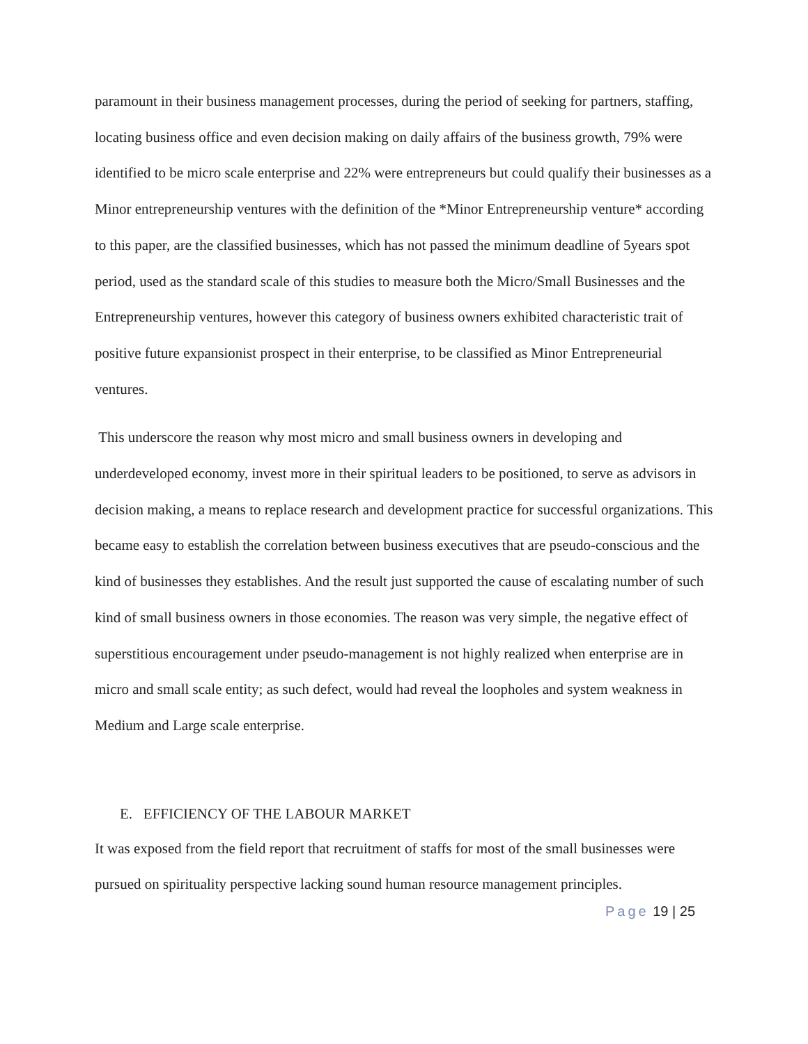paramount in their business management processes, during the period of seeking for partners, staffing, locating business office and even decision making on daily affairs of the business growth, 79% were identified to be micro scale enterprise and 22% were entrepreneurs but could qualify their businesses as a Minor entrepreneurship ventures with the definition of the *Minor Entrepreneurship venture* according to this paper, are the classified businesses, which has not passed the minimum deadline of 5years spot period, used as the standard scale of this studies to measure both the Micro/Small Businesses and the Entrepreneurship ventures, however this category of business owners exhibited characteristic trait of positive future expansionist prospect in their enterprise, to be classified as Minor Entrepreneurial ventures.
This underscore the reason why most micro and small business owners in developing and underdeveloped economy, invest more in their spiritual leaders to be positioned, to serve as advisors in decision making, a means to replace research and development practice for successful organizations. This became easy to establish the correlation between business executives that are pseudo-conscious and the kind of businesses they establishes. And the result just supported the cause of escalating number of such kind of small business owners in those economies. The reason was very simple, the negative effect of superstitious encouragement under pseudo-management is not highly realized when enterprise are in micro and small scale entity; as such defect, would had reveal the loopholes and system weakness in Medium and Large scale enterprise.
E. EFFICIENCY OF THE LABOUR MARKET
It was exposed from the field report that recruitment of staffs for most of the small businesses were pursued on spirituality perspective lacking sound human resource management principles.
Page 19 | 25